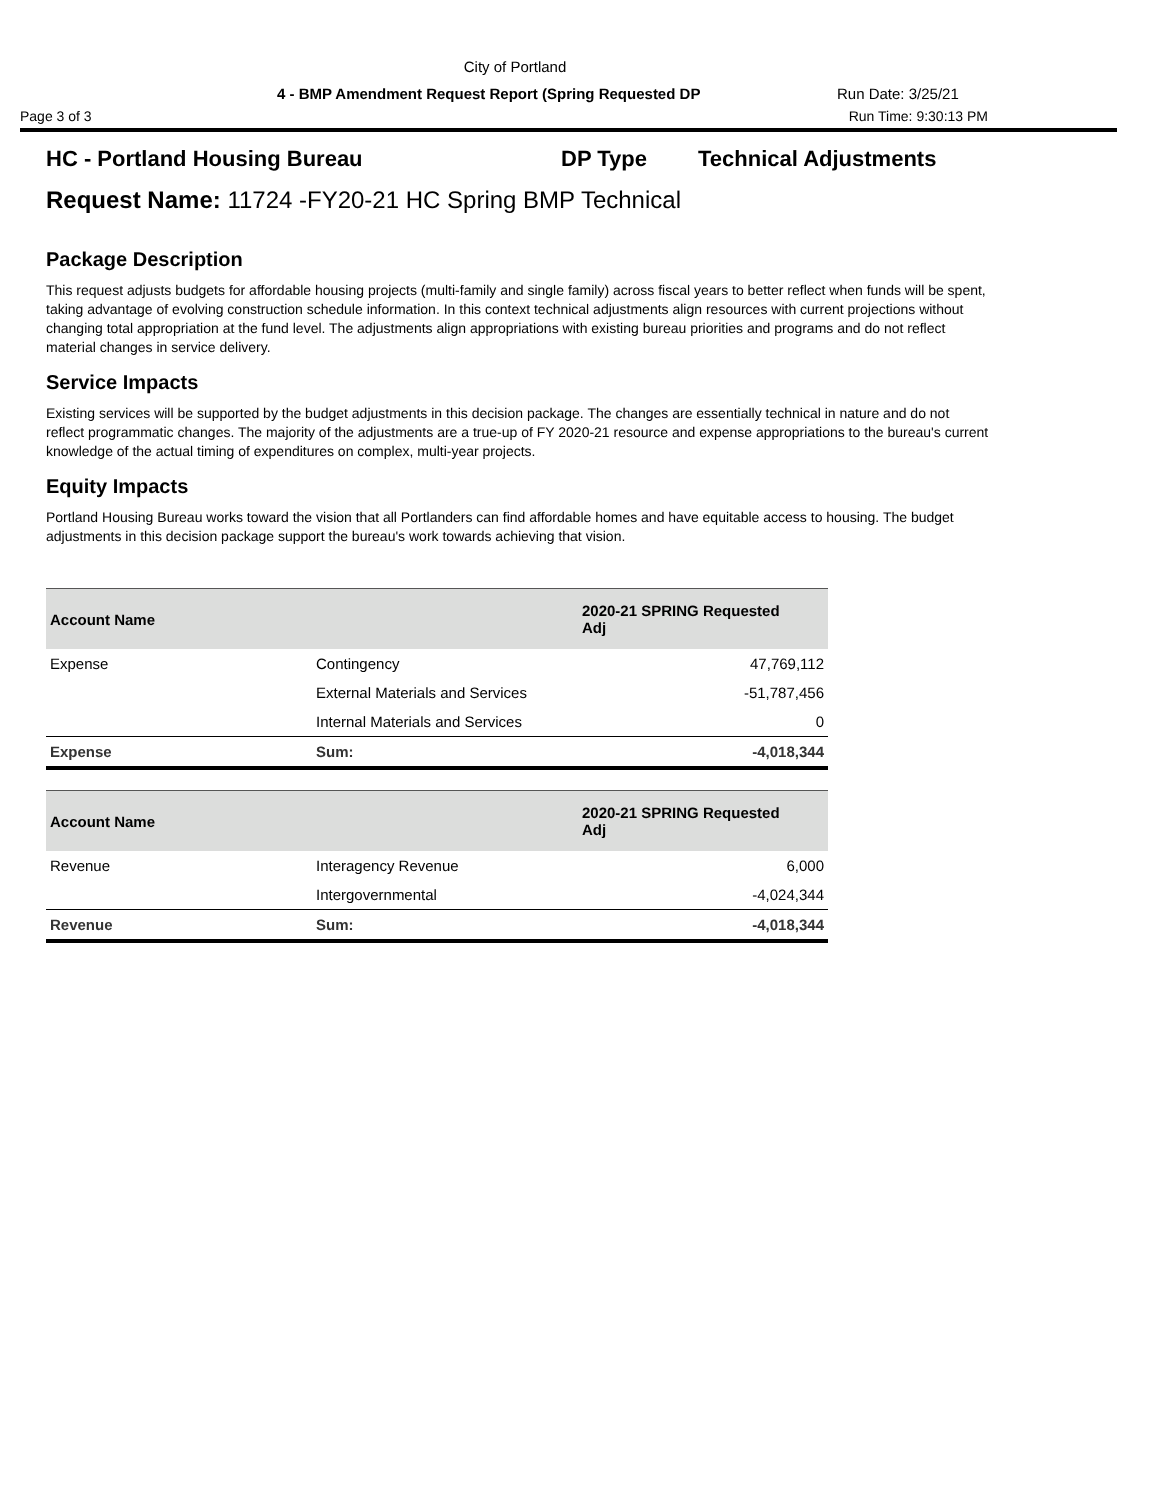City of Portland
4 - BMP Amendment Request Report (Spring Requested DP Run Date: 3/25/21
Page 3 of 3 Run Time: 9:30:13 PM
HC - Portland Housing Bureau DP Type Technical Adjustments
Request Name: 11724 -FY20-21 HC Spring BMP Technical
Package Description
This request adjusts budgets for affordable housing projects (multi-family and single family) across fiscal years to better reflect when funds will be spent, taking advantage of evolving construction schedule information. In this context technical adjustments align resources with current projections without changing total appropriation at the fund level. The adjustments align appropriations with existing bureau priorities and programs and do not reflect material changes in service delivery.
Service Impacts
Existing services will be supported by the budget adjustments in this decision package. The changes are essentially technical in nature and do not reflect programmatic changes. The majority of the adjustments are a true-up of FY 2020-21 resource and expense appropriations to the bureau's current knowledge of the actual timing of expenditures on complex, multi-year projects.
Equity Impacts
Portland Housing Bureau works toward the vision that all Portlanders can find affordable homes and have equitable access to housing. The budget adjustments in this decision package support the bureau's work towards achieving that vision.
| Account Name | | 2020-21 SPRING Requested Adj |
| --- | --- | --- |
| Expense | Contingency | 47,769,112 |
| | External Materials and Services | -51,787,456 |
| | Internal Materials and Services | 0 |
| Expense | Sum: | -4,018,344 |
| Account Name | | 2020-21 SPRING Requested Adj |
| --- | --- | --- |
| Revenue | Interagency Revenue | 6,000 |
| | Intergovernmental | -4,024,344 |
| Revenue | Sum: | -4,018,344 |